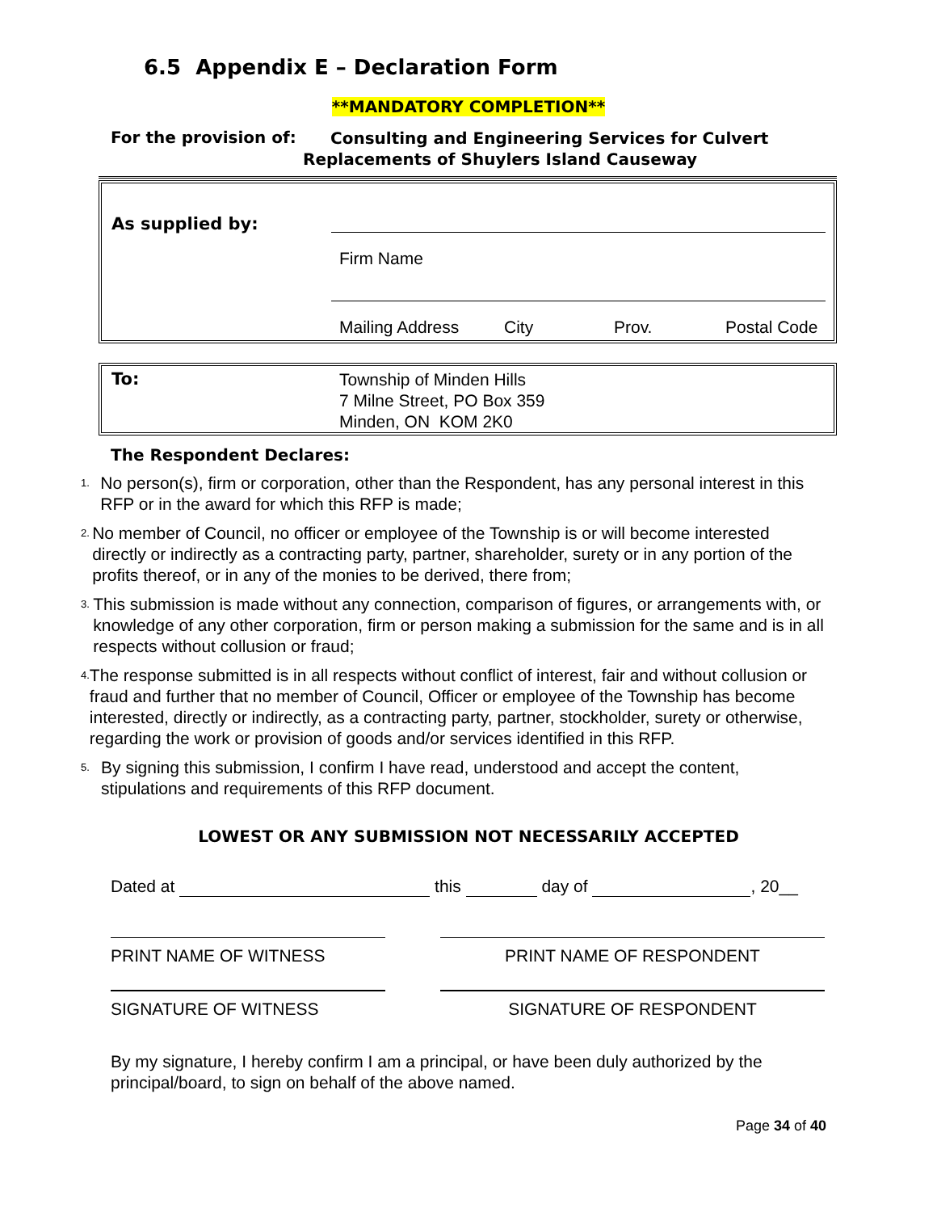6.5 Appendix E – Declaration Form
**MANDATORY COMPLETION**
For the provision of:
Consulting and Engineering Services for Culvert
Replacements of Shuylers Island Causeway
| As supplied by: | Firm Name Mailing Address City Prov. Postal Code |
| To: | Township of Minden Hills 7 Milne Street, PO Box 359 Minden, ON KOM 2K0 |
The Respondent Declares:
1. No person(s), firm or corporation, other than the Respondent, has any personal interest in this RFP or in the award for which this RFP is made;
2. No member of Council, no officer or employee of the Township is or will become interested directly or indirectly as a contracting party, partner, shareholder, surety or in any portion of the profits thereof, or in any of the monies to be derived, there from;
3. This submission is made without any connection, comparison of figures, or arrangements with, or knowledge of any other corporation, firm or person making a submission for the same and is in all respects without collusion or fraud;
4. The response submitted is in all respects without conflict of interest, fair and without collusion or fraud and further that no member of Council, Officer or employee of the Township has become interested, directly or indirectly, as a contracting party, partner, stockholder, surety or otherwise, regarding the work or provision of goods and/or services identified in this RFP.
5. By signing this submission, I confirm I have read, understood and accept the content, stipulations and requirements of this RFP document.
LOWEST OR ANY SUBMISSION NOT NECESSARILY ACCEPTED
Dated at this day of , 20__
PRINT NAME OF WITNESS PRINT NAME OF RESPONDENT
SIGNATURE OF WITNESS SIGNATURE OF RESPONDENT
By my signature, I hereby confirm I am a principal, or have been duly authorized by the principal/board, to sign on behalf of the above named.
Page 34 of 40